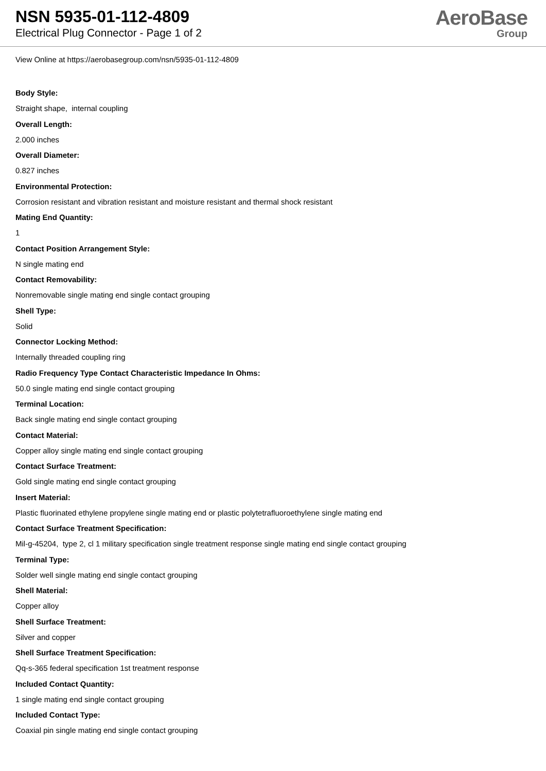NSN 5935-01-112-4809
Electrical Plug Connector - Page 1 of 2
AeroBase
Group
View Online at https://aerobasegroup.com/nsn/5935-01-112-4809
Body Style:
Straight shape, internal coupling
Overall Length:
2.000 inches
Overall Diameter:
0.827 inches
Environmental Protection:
Corrosion resistant and vibration resistant and moisture resistant and thermal shock resistant
Mating End Quantity:
1
Contact Position Arrangement Style:
N single mating end
Contact Removability:
Nonremovable single mating end single contact grouping
Shell Type:
Solid
Connector Locking Method:
Internally threaded coupling ring
Radio Frequency Type Contact Characteristic Impedance In Ohms:
50.0 single mating end single contact grouping
Terminal Location:
Back single mating end single contact grouping
Contact Material:
Copper alloy single mating end single contact grouping
Contact Surface Treatment:
Gold single mating end single contact grouping
Insert Material:
Plastic fluorinated ethylene propylene single mating end or plastic polytetrafluoroethylene single mating end
Contact Surface Treatment Specification:
Mil-g-45204, type 2, cl 1 military specification single treatment response single mating end single contact grouping
Terminal Type:
Solder well single mating end single contact grouping
Shell Material:
Copper alloy
Shell Surface Treatment:
Silver and copper
Shell Surface Treatment Specification:
Qq-s-365 federal specification 1st treatment response
Included Contact Quantity:
1 single mating end single contact grouping
Included Contact Type:
Coaxial pin single mating end single contact grouping